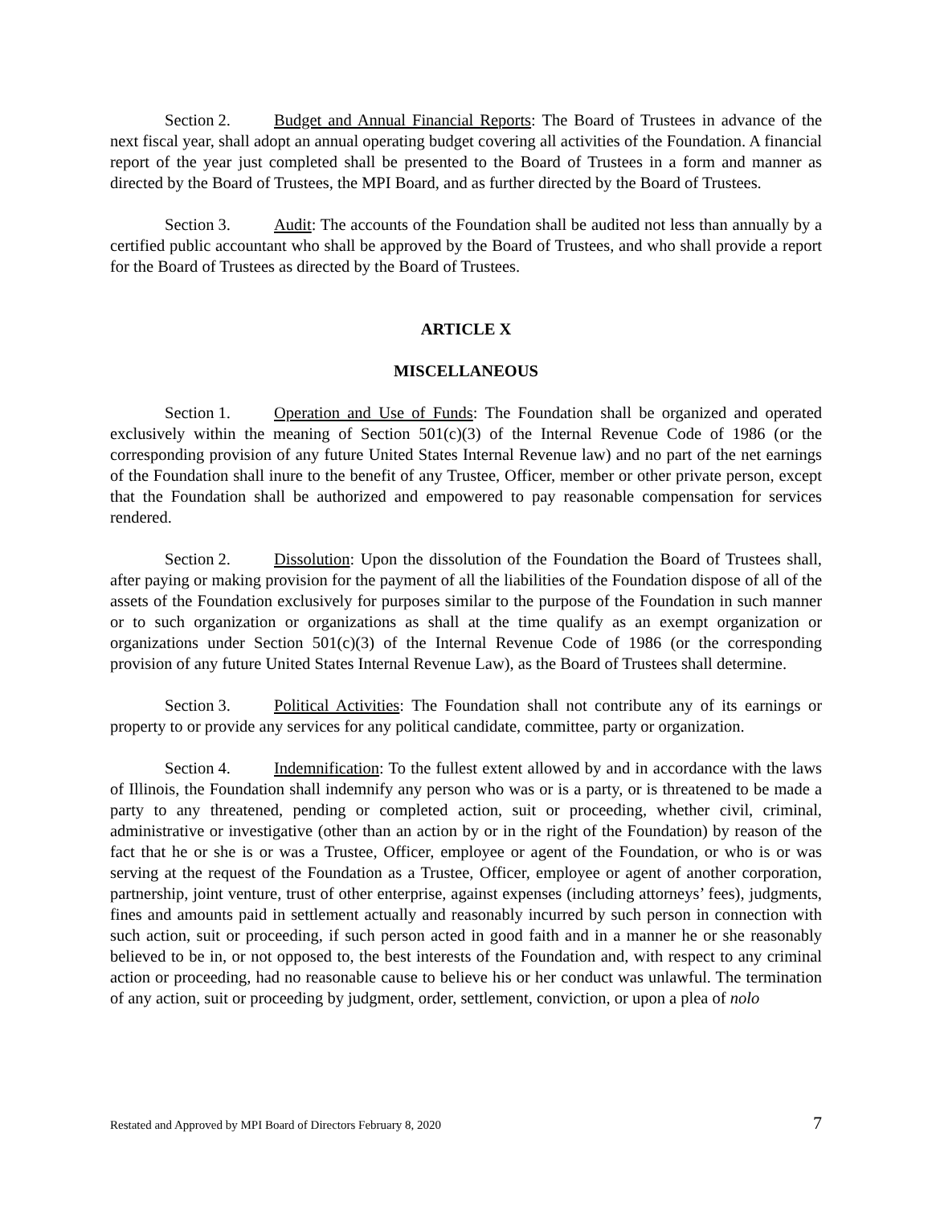Section 2. Budget and Annual Financial Reports: The Board of Trustees in advance of the next fiscal year, shall adopt an annual operating budget covering all activities of the Foundation. A financial report of the year just completed shall be presented to the Board of Trustees in a form and manner as directed by the Board of Trustees, the MPI Board, and as further directed by the Board of Trustees.
Section 3. Audit: The accounts of the Foundation shall be audited not less than annually by a certified public accountant who shall be approved by the Board of Trustees, and who shall provide a report for the Board of Trustees as directed by the Board of Trustees.
ARTICLE X
MISCELLANEOUS
Section 1. Operation and Use of Funds: The Foundation shall be organized and operated exclusively within the meaning of Section 501(c)(3) of the Internal Revenue Code of 1986 (or the corresponding provision of any future United States Internal Revenue law) and no part of the net earnings of the Foundation shall inure to the benefit of any Trustee, Officer, member or other private person, except that the Foundation shall be authorized and empowered to pay reasonable compensation for services rendered.
Section 2. Dissolution: Upon the dissolution of the Foundation the Board of Trustees shall, after paying or making provision for the payment of all the liabilities of the Foundation dispose of all of the assets of the Foundation exclusively for purposes similar to the purpose of the Foundation in such manner or to such organization or organizations as shall at the time qualify as an exempt organization or organizations under Section 501(c)(3) of the Internal Revenue Code of 1986 (or the corresponding provision of any future United States Internal Revenue Law), as the Board of Trustees shall determine.
Section 3. Political Activities: The Foundation shall not contribute any of its earnings or property to or provide any services for any political candidate, committee, party or organization.
Section 4. Indemnification: To the fullest extent allowed by and in accordance with the laws of Illinois, the Foundation shall indemnify any person who was or is a party, or is threatened to be made a party to any threatened, pending or completed action, suit or proceeding, whether civil, criminal, administrative or investigative (other than an action by or in the right of the Foundation) by reason of the fact that he or she is or was a Trustee, Officer, employee or agent of the Foundation, or who is or was serving at the request of the Foundation as a Trustee, Officer, employee or agent of another corporation, partnership, joint venture, trust of other enterprise, against expenses (including attorneys’ fees), judgments, fines and amounts paid in settlement actually and reasonably incurred by such person in connection with such action, suit or proceeding, if such person acted in good faith and in a manner he or she reasonably believed to be in, or not opposed to, the best interests of the Foundation and, with respect to any criminal action or proceeding, had no reasonable cause to believe his or her conduct was unlawful. The termination of any action, suit or proceeding by judgment, order, settlement, conviction, or upon a plea of nolo
Restated and Approved by MPI Board of Directors February 8, 2020 7